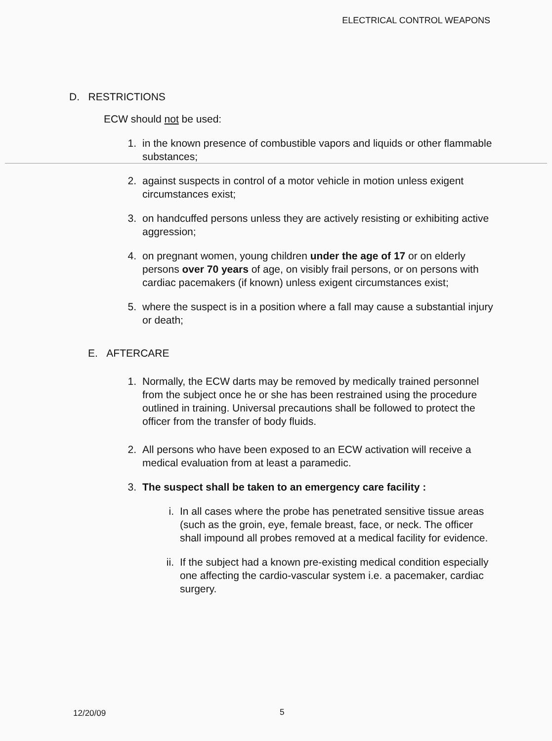ELECTRICAL CONTROL WEAPONS
D. RESTRICTIONS
ECW should not be used:
1. in the known presence of combustible vapors and liquids or other flammable substances;
2. against suspects in control of a motor vehicle in motion unless exigent circumstances exist;
3. on handcuffed persons unless they are actively resisting or exhibiting active aggression;
4. on pregnant women, young children under the age of 17 or on elderly persons over 70 years of age, on visibly frail persons, or on persons with cardiac pacemakers (if known) unless exigent circumstances exist;
5. where the suspect is in a position where a fall may cause a substantial injury or death;
E. AFTERCARE
1. Normally, the ECW darts may be removed by medically trained personnel from the subject once he or she has been restrained using the procedure outlined in training. Universal precautions shall be followed to protect the officer from the transfer of body fluids.
2. All persons who have been exposed to an ECW activation will receive a medical evaluation from at least a paramedic.
3. The suspect shall be taken to an emergency care facility :
i. In all cases where the probe has penetrated sensitive tissue areas (such as the groin, eye, female breast, face, or neck. The officer shall impound all probes removed at a medical facility for evidence.
ii. If the subject had a known pre-existing medical condition especially one affecting the cardio-vascular system i.e. a pacemaker, cardiac surgery.
12/20/09 5